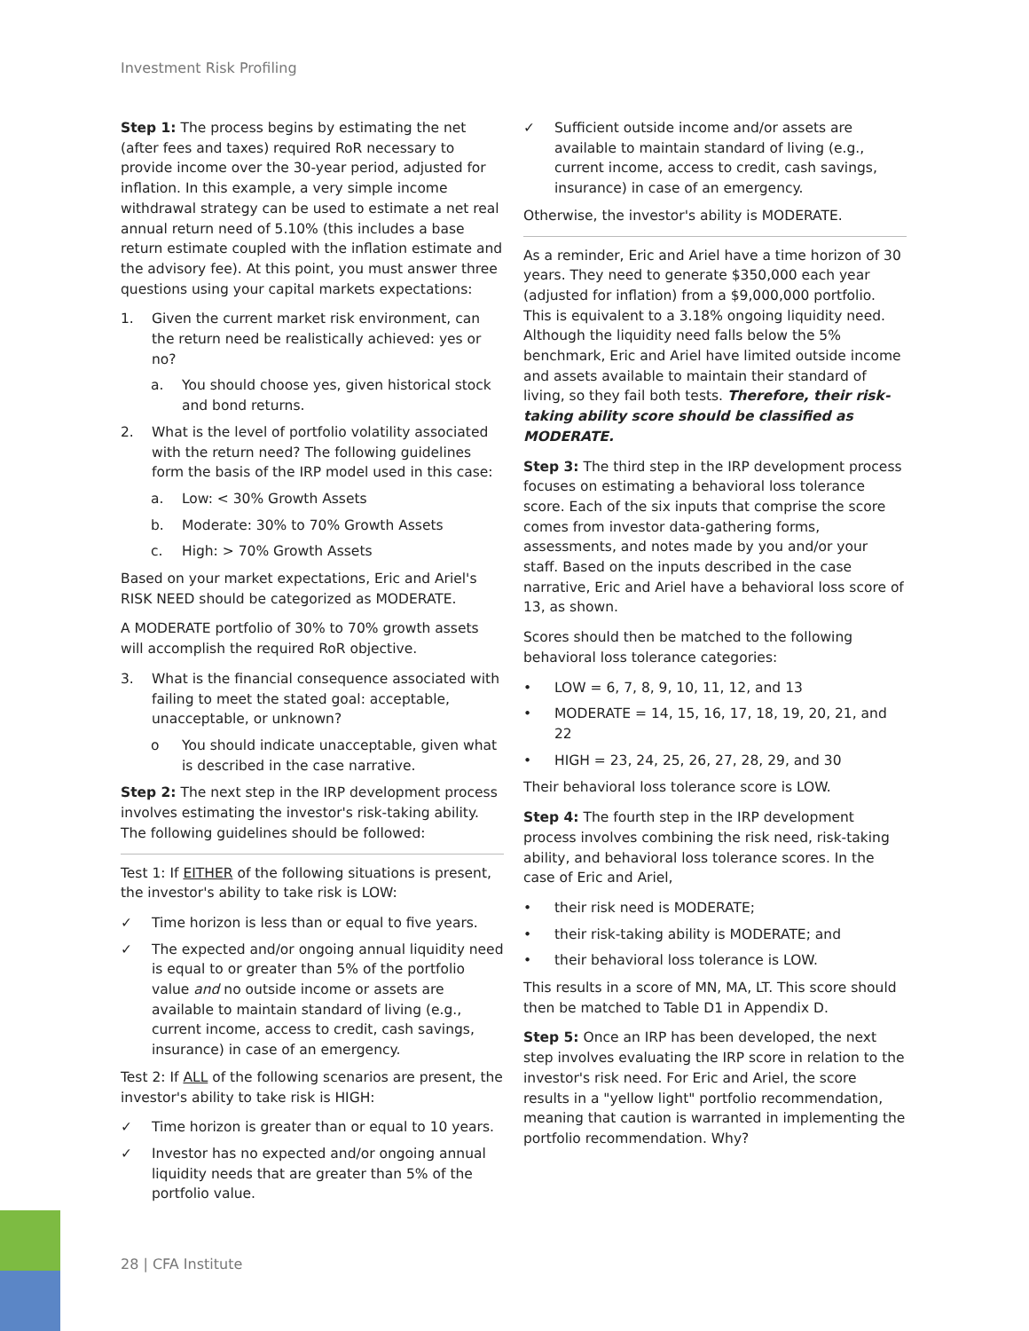Investment Risk Profiling
Step 1: The process begins by estimating the net (after fees and taxes) required RoR necessary to provide income over the 30-year period, adjusted for inflation. In this example, a very simple income withdrawal strategy can be used to estimate a net real annual return need of 5.10% (this includes a base return estimate coupled with the inflation estimate and the advisory fee). At this point, you must answer three questions using your capital markets expectations:
1. Given the current market risk environment, can the return need be realistically achieved: yes or no?
a. You should choose yes, given historical stock and bond returns.
2. What is the level of portfolio volatility associated with the return need? The following guidelines form the basis of the IRP model used in this case:
a. Low: < 30% Growth Assets
b. Moderate: 30% to 70% Growth Assets
c. High: > 70% Growth Assets
Based on your market expectations, Eric and Ariel's RISK NEED should be categorized as MODERATE.
A MODERATE portfolio of 30% to 70% growth assets will accomplish the required RoR objective.
3. What is the financial consequence associated with failing to meet the stated goal: acceptable, unacceptable, or unknown?
o You should indicate unacceptable, given what is described in the case narrative.
Step 2: The next step in the IRP development process involves estimating the investor's risk-taking ability. The following guidelines should be followed:
Test 1: If EITHER of the following situations is present, the investor's ability to take risk is LOW:
✓ Time horizon is less than or equal to five years.
✓ The expected and/or ongoing annual liquidity need is equal to or greater than 5% of the portfolio value and no outside income or assets are available to maintain standard of living (e.g., current income, access to credit, cash savings, insurance) in case of an emergency.
Test 2: If ALL of the following scenarios are present, the investor's ability to take risk is HIGH:
✓ Time horizon is greater than or equal to 10 years.
✓ Investor has no expected and/or ongoing annual liquidity needs that are greater than 5% of the portfolio value.
✓ Sufficient outside income and/or assets are available to maintain standard of living (e.g., current income, access to credit, cash savings, insurance) in case of an emergency.
Otherwise, the investor's ability is MODERATE.
As a reminder, Eric and Ariel have a time horizon of 30 years. They need to generate $350,000 each year (adjusted for inflation) from a $9,000,000 portfolio. This is equivalent to a 3.18% ongoing liquidity need. Although the liquidity need falls below the 5% benchmark, Eric and Ariel have limited outside income and assets available to maintain their standard of living, so they fail both tests. Therefore, their risk-taking ability score should be classified as MODERATE.
Step 3: The third step in the IRP development process focuses on estimating a behavioral loss tolerance score. Each of the six inputs that comprise the score comes from investor data-gathering forms, assessments, and notes made by you and/or your staff. Based on the inputs described in the case narrative, Eric and Ariel have a behavioral loss score of 13, as shown.
Scores should then be matched to the following behavioral loss tolerance categories:
• LOW = 6, 7, 8, 9, 10, 11, 12, and 13
• MODERATE = 14, 15, 16, 17, 18, 19, 20, 21, and 22
• HIGH = 23, 24, 25, 26, 27, 28, 29, and 30
Their behavioral loss tolerance score is LOW.
Step 4: The fourth step in the IRP development process involves combining the risk need, risk-taking ability, and behavioral loss tolerance scores. In the case of Eric and Ariel,
• their risk need is MODERATE;
• their risk-taking ability is MODERATE; and
• their behavioral loss tolerance is LOW.
This results in a score of MN, MA, LT. This score should then be matched to Table D1 in Appendix D.
Step 5: Once an IRP has been developed, the next step involves evaluating the IRP score in relation to the investor's risk need. For Eric and Ariel, the score results in a "yellow light" portfolio recommendation, meaning that caution is warranted in implementing the portfolio recommendation. Why?
28 | CFA Institute